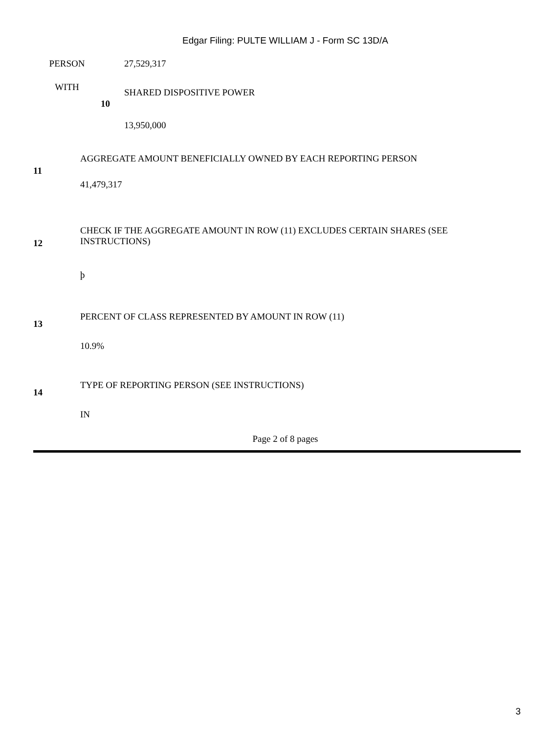Edgar Filing: PULTE WILLIAM J - Form SC 13D/A
| PERSON | | 27,529,317 |
| WITH | 10 | SHARED DISPOSITIVE POWER |
| | | 13,950,000 |
| 11 | AGGREGATE AMOUNT BENEFICIALLY OWNED BY EACH REPORTING PERSON |
| | 41,479,317 |
| 12 | CHECK IF THE AGGREGATE AMOUNT IN ROW (11) EXCLUDES CERTAIN SHARES (SEE INSTRUCTIONS) |
| | þ |
| 13 | PERCENT OF CLASS REPRESENTED BY AMOUNT IN ROW (11) |
| | 10.9% |
| 14 | TYPE OF REPORTING PERSON (SEE INSTRUCTIONS) |
| | IN |
Page 2 of 8 pages
3